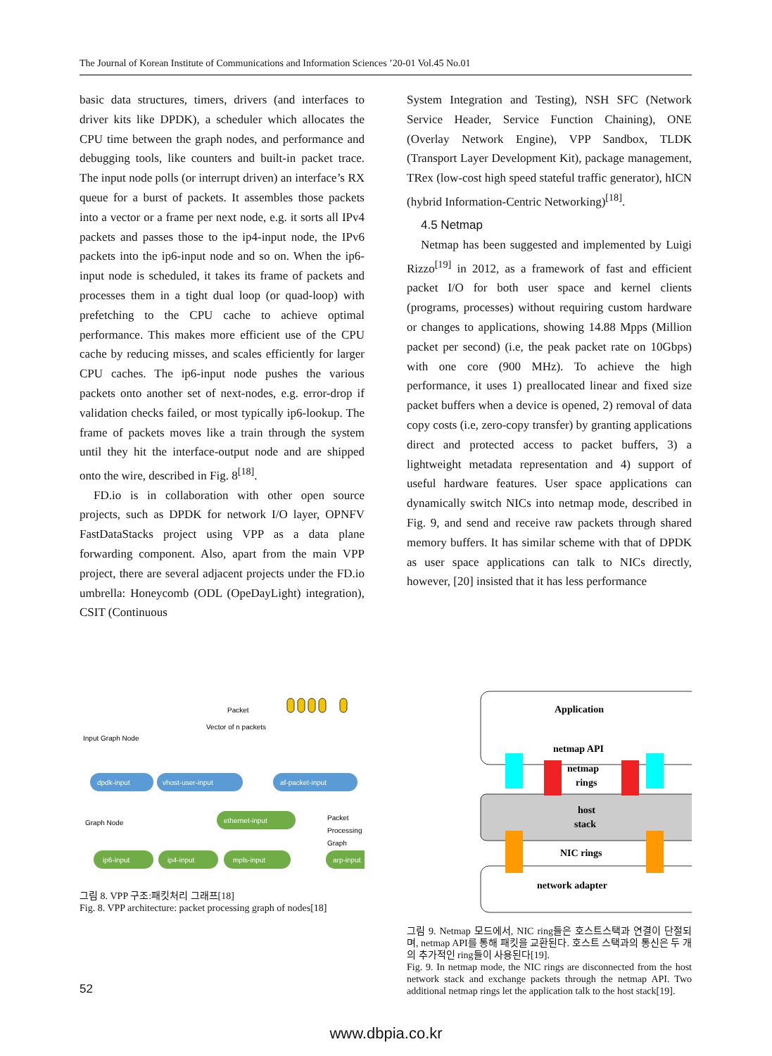The Journal of Korean Institute of Communications and Information Sciences ’20-01 Vol.45 No.01
basic data structures, timers, drivers (and interfaces to driver kits like DPDK), a scheduler which allocates the CPU time between the graph nodes, and performance and debugging tools, like counters and built-in packet trace. The input node polls (or interrupt driven) an interface’s RX queue for a burst of packets. It assembles those packets into a vector or a frame per next node, e.g. it sorts all IPv4 packets and passes those to the ip4-input node, the IPv6 packets into the ip6-input node and so on. When the ip6-input node is scheduled, it takes its frame of packets and processes them in a tight dual loop (or quad-loop) with prefetching to the CPU cache to achieve optimal performance. This makes more efficient use of the CPU cache by reducing misses, and scales efficiently for larger CPU caches. The ip6-input node pushes the various packets onto another set of next-nodes, e.g. error-drop if validation checks failed, or most typically ip6-lookup. The frame of packets moves like a train through the system until they hit the interface-output node and are shipped onto the wire, described in Fig. 8<sup>[18]</sup>.
FD.io is in collaboration with other open source projects, such as DPDK for network I/O layer, OPNFV FastDataStacks project using VPP as a data plane forwarding component. Also, apart from the main VPP project, there are several adjacent projects under the FD.io umbrella: Honeycomb (ODL (OpeDayLight) integration), CSIT (Continuous
System Integration and Testing), NSH SFC (Network Service Header, Service Function Chaining), ONE (Overlay Network Engine), VPP Sandbox, TLDK (Transport Layer Development Kit), package management, TRex (low-cost high speed stateful traffic generator), hICN (hybrid Information-Centric Networking)<sup>[18]</sup>.
4.5 Netmap
Netmap has been suggested and implemented by Luigi Rizzo<sup>[19]</sup> in 2012, as a framework of fast and efficient packet I/O for both user space and kernel clients (programs, processes) without requiring custom hardware or changes to applications, showing 14.88 Mpps (Million packet per second) (i.e, the peak packet rate on 10Gbps) with one core (900 MHz). To achieve the high performance, it uses 1) preallocated linear and fixed size packet buffers when a device is opened, 2) removal of data copy costs (i.e, zero-copy transfer) by granting applications direct and protected access to packet buffers, 3) a lightweight metadata representation and 4) support of useful hardware features. User space applications can dynamically switch NICs into netmap mode, described in Fig. 9, and send and receive raw packets through shared memory buffers. It has similar scheme with that of DPDK as user space applications can talk to NICs directly, however, [20] insisted that it has less performance
Packet
Vector of n packets
Input Graph Node
dpdk-input
vhost-user-input
af-packet-input
ethernet-input
ip6-input
ip4-input
mpls-input
arp-input
Graph Node
Packet
Processing
Graph
그림 8. VPP 구조:패킷처리 그래프[18]
Fig. 8. VPP architecture: packet processing graph of nodes[18]
Application
netmap API
netmap
rings
host
stack
NIC rings
network adapter
그림 9. Netmap 모드에서, NIC ring들은 호스트스택과 연결이 단절되며, netmap API를 통해 패킷을 교환된다. 호스트 스택과의 통신은 두 개의 추가적인 ring들이 사용된다[19].
Fig. 9. In netmap mode, the NIC rings are disconnected from the host network stack and exchange packets through the netmap API. Two additional netmap rings let the application talk to the host stack[19].
52
www.dbpia.co.kr